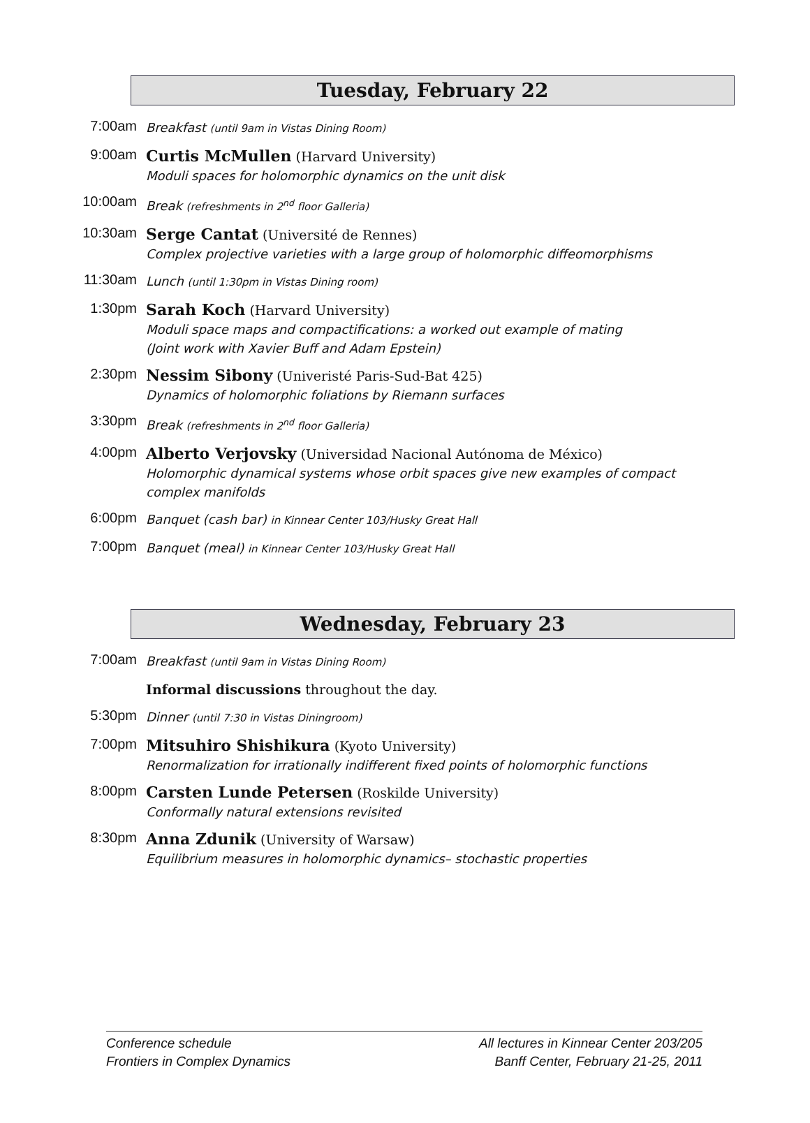Tuesday, February 22
7:00am
Breakfast (until 9am in Vistas Dining Room)
9:00am
Curtis McMullen (Harvard University)
Moduli spaces for holomorphic dynamics on the unit disk
10:00am
Break (refreshments in 2<sup>nd</sup> floor Galleria)
10:30am
Serge Cantat (Université de Rennes)
Complex projective varieties with a large group of holomorphic diffeomorphisms
11:30am
Lunch (until 1:30pm in Vistas Dining room)
1:30pm
Sarah Koch (Harvard University)
Moduli space maps and compactifications: a worked out example of mating
(Joint work with Xavier Buff and Adam Epstein)
2:30pm
Nessim Sibony (Univeristé Paris-Sud-Bat 425)
Dynamics of holomorphic foliations by Riemann surfaces
3:30pm
Break (refreshments in 2<sup>nd</sup> floor Galleria)
4:00pm
Alberto Verjovsky (Universidad Nacional Autónoma de México)
Holomorphic dynamical systems whose orbit spaces give new examples of compact complex manifolds
6:00pm
Banquet (cash bar) in Kinnear Center 103/Husky Great Hall
7:00pm
Banquet (meal) in Kinnear Center 103/Husky Great Hall
Wednesday, February 23
7:00am
Breakfast (until 9am in Vistas Dining Room)
Informal discussions throughout the day.
5:30pm
Dinner (until 7:30 in Vistas Diningroom)
7:00pm
Mitsuhiro Shishikura (Kyoto University)
Renormalization for irrationally indifferent fixed points of holomorphic functions
8:00pm
Carsten Lunde Petersen (Roskilde University)
Conformally natural extensions revisited
8:30pm
Anna Zdunik (University of Warsaw)
Equilibrium measures in holomorphic dynamics– stochastic properties
Conference schedule
Frontiers in Complex Dynamics
All lectures in Kinnear Center 203/205
Banff Center, February 21-25, 2011